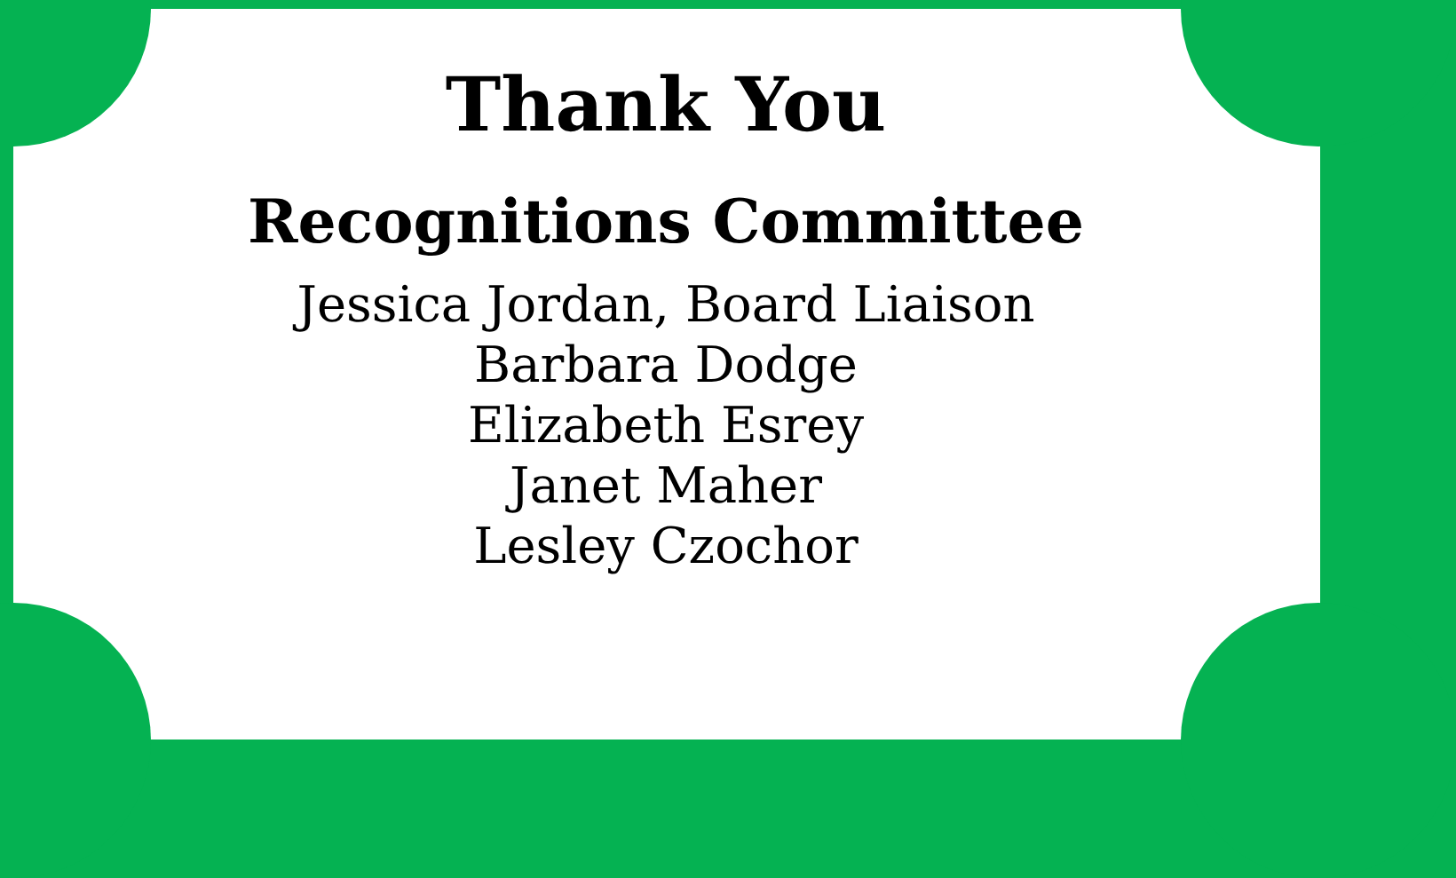Thank You
Recognitions Committee
Jessica Jordan, Board Liaison
Barbara Dodge
Elizabeth Esrey
Janet Maher
Lesley Czochor